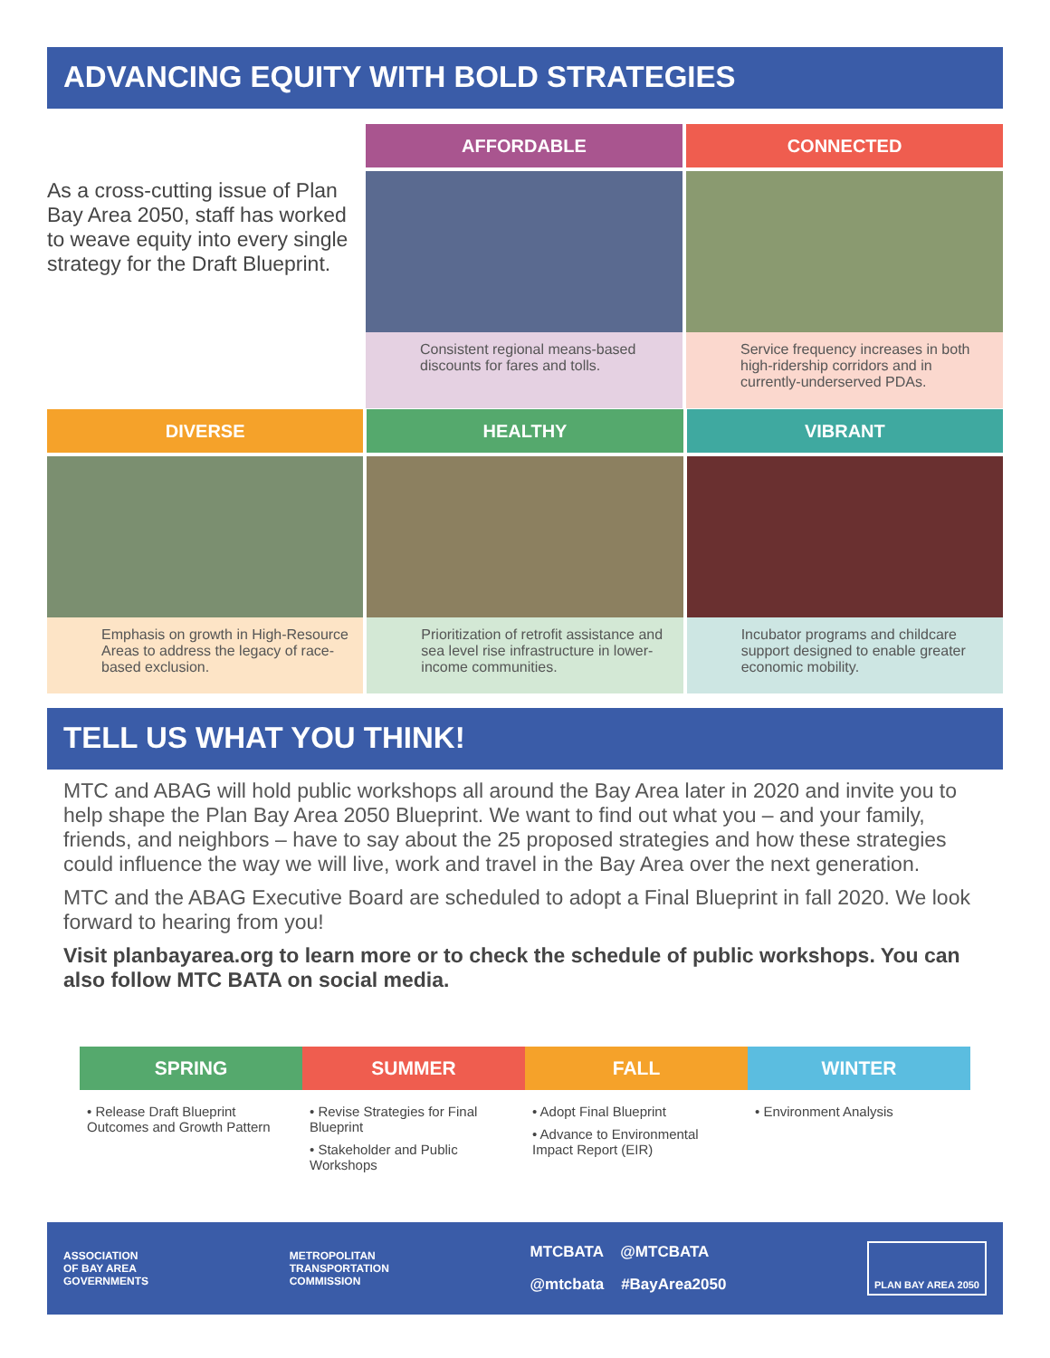ADVANCING EQUITY WITH BOLD STRATEGIES
As a cross-cutting issue of Plan Bay Area 2050, staff has worked to weave equity into every single strategy for the Draft Blueprint.
AFFORDABLE
Consistent regional means-based discounts for fares and tolls.
CONNECTED
Service frequency increases in both high-ridership corridors and in currently-underserved PDAs.
DIVERSE
Emphasis on growth in High-Resource Areas to address the legacy of race-based exclusion.
HEALTHY
Prioritization of retrofit assistance and sea level rise infrastructure in lower-income communities.
VIBRANT
Incubator programs and childcare support designed to enable greater economic mobility.
TELL US WHAT YOU THINK!
MTC and ABAG will hold public workshops all around the Bay Area later in 2020 and invite you to help shape the Plan Bay Area 2050 Blueprint. We want to find out what you – and your family, friends, and neighbors – have to say about the 25 proposed strategies and how these strategies could influence the way we will live, work and travel in the Bay Area over the next generation.
MTC and the ABAG Executive Board are scheduled to adopt a Final Blueprint in fall 2020. We look forward to hearing from you!
Visit planbayarea.org to learn more or to check the schedule of public workshops. You can also follow MTC BATA on social media.
SPRING
• Release Draft Blueprint Outcomes and Growth Pattern
SUMMER
• Revise Strategies for Final Blueprint
• Stakeholder and Public Workshops
FALL
• Adopt Final Blueprint
• Advance to Environmental Impact Report (EIR)
WINTER
• Environment Analysis
ASSOCIATION
OF BAY AREA
GOVERNMENTS
METROPOLITAN
TRANSPORTATION
COMMISSION
MTCBATA @MTCBATA
@mtcbata #BayArea2050
PLAN BAY AREA 2050